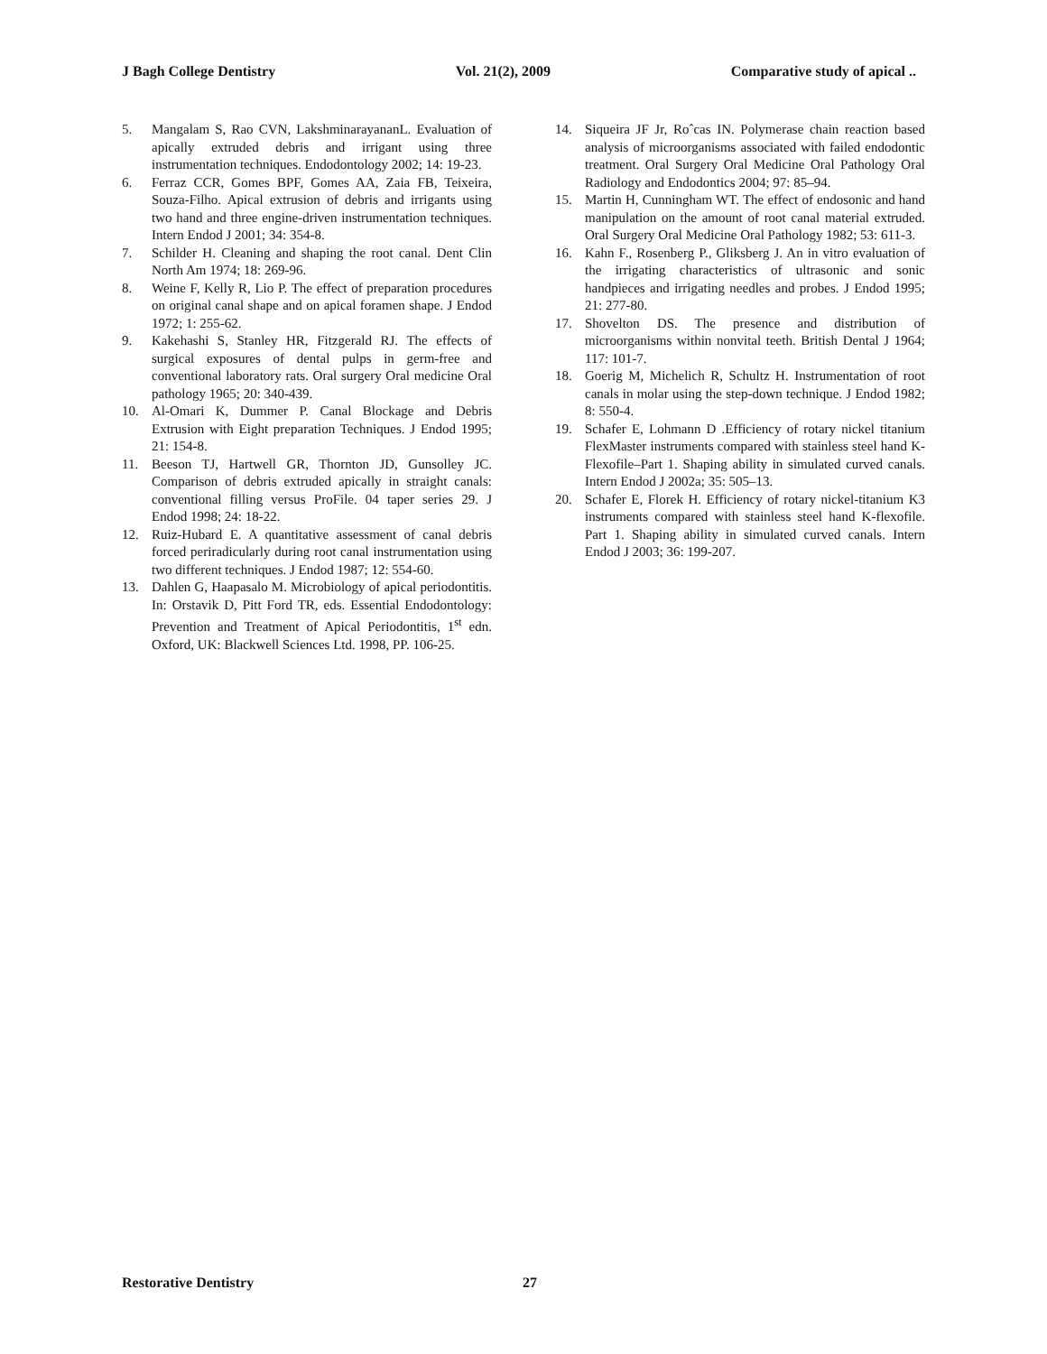J Bagh College Dentistry Vol. 21(2), 2009 Comparative study of apical ..
5. Mangalam S, Rao CVN, LakshminarayananL. Evaluation of apically extruded debris and irrigant using three instrumentation techniques. Endodontology 2002; 14: 19-23.
6. Ferraz CCR, Gomes BPF, Gomes AA, Zaia FB, Teixeira, Souza-Filho. Apical extrusion of debris and irrigants using two hand and three engine-driven instrumentation techniques. Intern Endod J 2001; 34: 354-8.
7. Schilder H. Cleaning and shaping the root canal. Dent Clin North Am 1974; 18: 269-96.
8. Weine F, Kelly R, Lio P. The effect of preparation procedures on original canal shape and on apical foramen shape. J Endod 1972; 1: 255-62.
9. Kakehashi S, Stanley HR, Fitzgerald RJ. The effects of surgical exposures of dental pulps in germ-free and conventional laboratory rats. Oral surgery Oral medicine Oral pathology 1965; 20: 340-439.
10. Al-Omari K, Dummer P. Canal Blockage and Debris Extrusion with Eight preparation Techniques. J Endod 1995; 21: 154-8.
11. Beeson TJ, Hartwell GR, Thornton JD, Gunsolley JC. Comparison of debris extruded apically in straight canals: conventional filling versus ProFile. 04 taper series 29. J Endod 1998; 24: 18-22.
12. Ruiz-Hubard E. A quantitative assessment of canal debris forced periradicularly during root canal instrumentation using two different techniques. J Endod 1987; 12: 554-60.
13. Dahlen G, Haapasalo M. Microbiology of apical periodontitis. In: Orstavik D, Pitt Ford TR, eds. Essential Endodontology: Prevention and Treatment of Apical Periodontitis, 1<sup>st</sup> edn. Oxford, UK: Blackwell Sciences Ltd. 1998, PP. 106-25.
14. Siqueira JF Jr, Roˆcas IN. Polymerase chain reaction based analysis of microorganisms associated with failed endodontic treatment. Oral Surgery Oral Medicine Oral Pathology Oral Radiology and Endodontics 2004; 97: 85–94.
15. Martin H, Cunningham WT. The effect of endosonic and hand manipulation on the amount of root canal material extruded. Oral Surgery Oral Medicine Oral Pathology 1982; 53: 611-3.
16. Kahn F., Rosenberg P., Gliksberg J. An in vitro evaluation of the irrigating characteristics of ultrasonic and sonic handpieces and irrigating needles and probes. J Endod 1995; 21: 277-80.
17. Shovelton DS. The presence and distribution of microorganisms within nonvital teeth. British Dental J 1964; 117: 101-7.
18. Goerig M, Michelich R, Schultz H. Instrumentation of root canals in molar using the step-down technique. J Endod 1982; 8: 550-4.
19. Schafer E, Lohmann D .Efficiency of rotary nickel titanium FlexMaster instruments compared with stainless steel hand K-Flexofile–Part 1. Shaping ability in simulated curved canals. Intern Endod J 2002a; 35: 505–13.
20. Schafer E, Florek H. Efficiency of rotary nickel-titanium K3 instruments compared with stainless steel hand K-flexofile. Part 1. Shaping ability in simulated curved canals. Intern Endod J 2003; 36: 199-207.
Restorative Dentistry 27